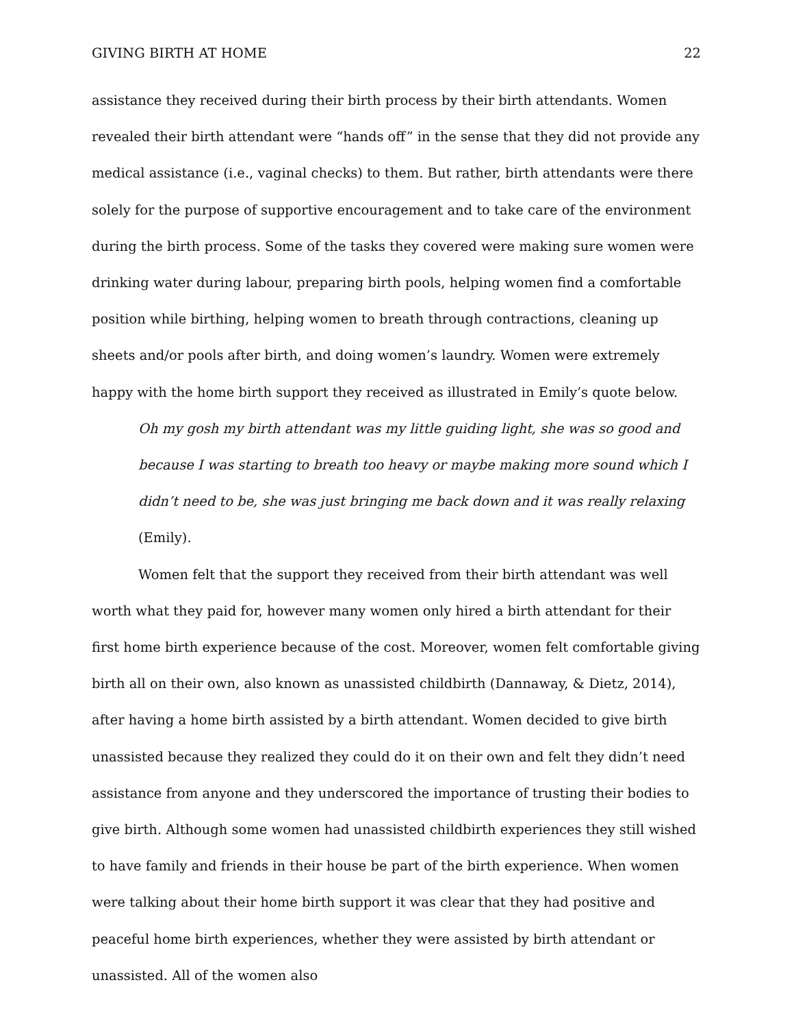GIVING BIRTH AT HOME 22
assistance they received during their birth process by their birth attendants. Women revealed their birth attendant were “hands off” in the sense that they did not provide any medical assistance (i.e., vaginal checks) to them. But rather, birth attendants were there solely for the purpose of supportive encouragement and to take care of the environment during the birth process. Some of the tasks they covered were making sure women were drinking water during labour, preparing birth pools, helping women find a comfortable position while birthing, helping women to breath through contractions, cleaning up sheets and/or pools after birth, and doing women’s laundry. Women were extremely happy with the home birth support they received as illustrated in Emily’s quote below.
Oh my gosh my birth attendant was my little guiding light, she was so good and because I was starting to breath too heavy or maybe making more sound which I didn’t need to be, she was just bringing me back down and it was really relaxing (Emily).
Women felt that the support they received from their birth attendant was well worth what they paid for, however many women only hired a birth attendant for their first home birth experience because of the cost. Moreover, women felt comfortable giving birth all on their own, also known as unassisted childbirth (Dannaway, & Dietz, 2014), after having a home birth assisted by a birth attendant. Women decided to give birth unassisted because they realized they could do it on their own and felt they didn’t need assistance from anyone and they underscored the importance of trusting their bodies to give birth. Although some women had unassisted childbirth experiences they still wished to have family and friends in their house be part of the birth experience. When women were talking about their home birth support it was clear that they had positive and peaceful home birth experiences, whether they were assisted by birth attendant or unassisted. All of the women also